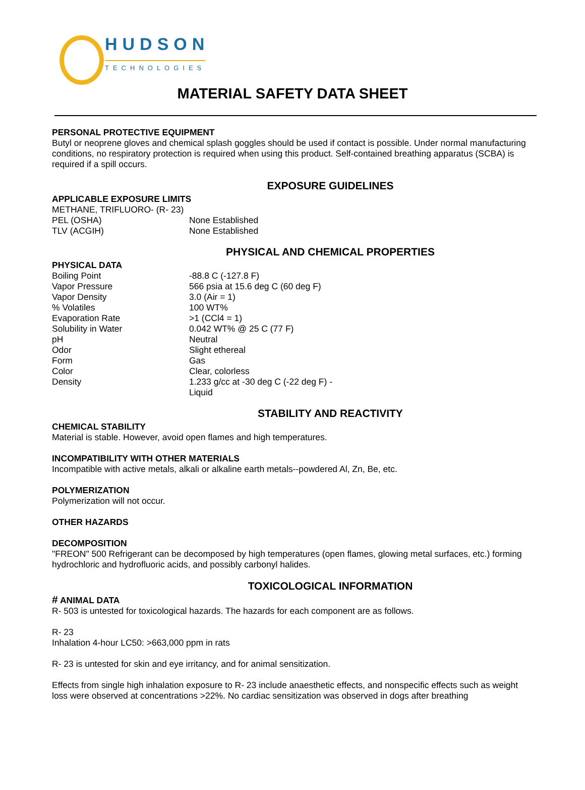HUDSON
TECHNOLOGIES
MATERIAL SAFETY DATA SHEET
PERSONAL PROTECTIVE EQUIPMENT
Butyl or neoprene gloves and chemical splash goggles should be used if contact is possible. Under normal manufacturing conditions, no respiratory protection is required when using this product. Self-contained breathing apparatus (SCBA) is required if a spill occurs.
EXPOSURE GUIDELINES
APPLICABLE EXPOSURE LIMITS
METHANE, TRIFLUORO- (R- 23)
| PEL (OSHA) | None Established |
| TLV (ACGIH) | None Established |
PHYSICAL AND CHEMICAL PROPERTIES
PHYSICAL DATA
| Boiling Point | -88.8 C (-127.8 F) |
| Vapor Pressure | 566 psia at 15.6 deg C (60 deg F) |
| Vapor Density | 3.0 (Air = 1) |
| % Volatiles | 100 WT% |
| Evaporation Rate | >1 (CCl4 = 1) |
| Solubility in Water | 0.042 WT% @ 25 C (77 F) |
| pH | Neutral |
| Odor | Slight ethereal |
| Form | Gas |
| Color | Clear, colorless |
| Density | 1.233 g/cc at -30 deg C (-22 deg F) - Liquid |
STABILITY AND REACTIVITY
CHEMICAL STABILITY
Material is stable. However, avoid open flames and high temperatures.
INCOMPATIBILITY WITH OTHER MATERIALS
Incompatible with active metals, alkali or alkaline earth metals--powdered Al, Zn, Be, etc.
POLYMERIZATION
Polymerization will not occur.
OTHER HAZARDS
DECOMPOSITION
"FREON" 500 Refrigerant can be decomposed by high temperatures (open flames, glowing metal surfaces, etc.) forming hydrochloric and hydrofluoric acids, and possibly carbonyl halides.
TOXICOLOGICAL INFORMATION
# ANIMAL DATA
R- 503 is untested for toxicological hazards. The hazards for each component are as follows.
R- 23
Inhalation 4-hour LC50: >663,000 ppm in rats
R- 23 is untested for skin and eye irritancy, and for animal sensitization.
Effects from single high inhalation exposure to R- 23 include anaesthetic effects, and nonspecific effects such as weight loss were observed at concentrations >22%. No cardiac sensitization was observed in dogs after breathing